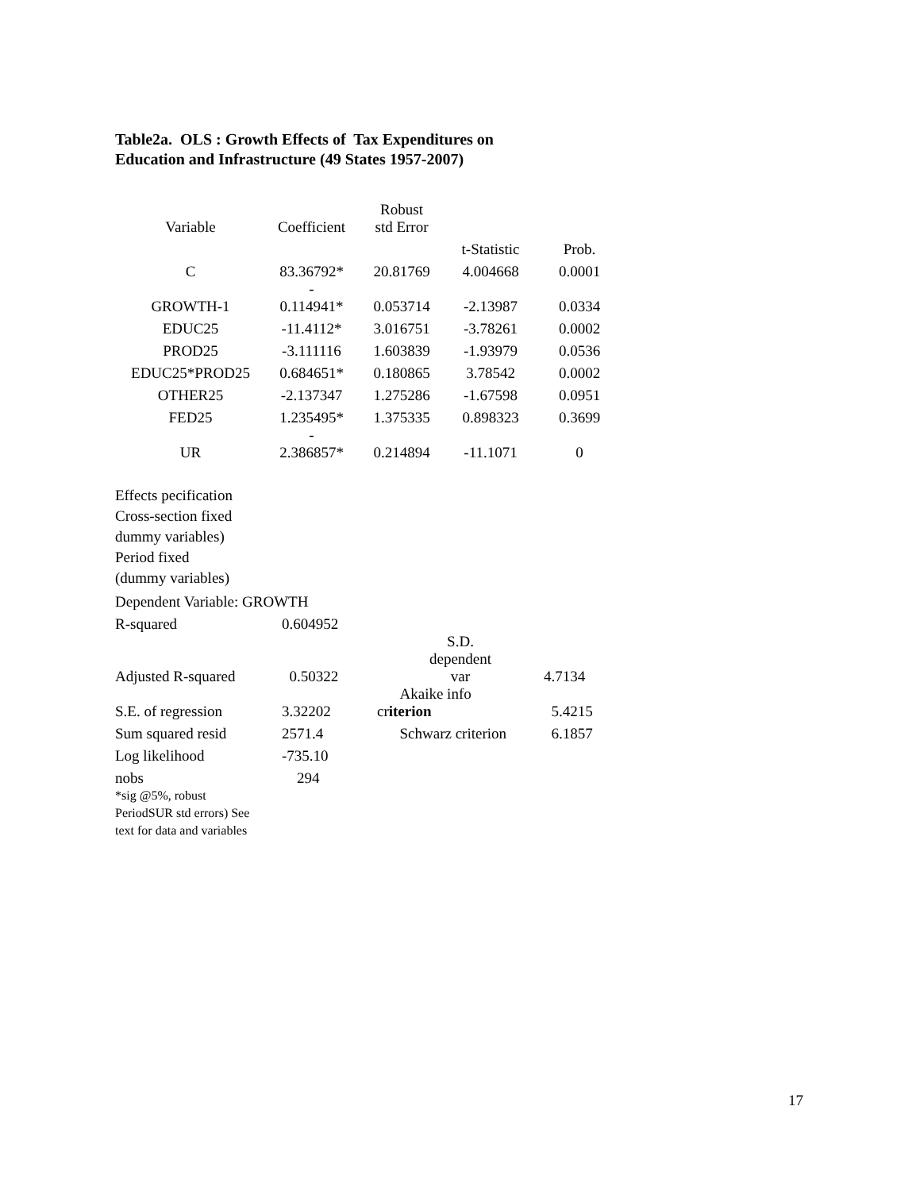Table2a. OLS : Growth Effects of Tax Expenditures on
Education and Infrastructure (49 States 1957-2007)
| Variable | Coefficient | Robust std Error | | |
| --- | --- | --- | --- | --- |
| | | | t-Statistic | Prob. |
| C | 83.36792* | 20.81769 | 4.004668 | 0.0001 |
| GROWTH-1 | - 0.114941* | 0.053714 | -2.13987 | 0.0334 |
| EDUC25 | -11.4112* | 3.016751 | -3.78261 | 0.0002 |
| PROD25 | -3.111116 | 1.603839 | -1.93979 | 0.0536 |
| EDUC25*PROD25 | 0.684651* | 0.180865 | 3.78542 | 0.0002 |
| OTHER25 | -2.137347 | 1.275286 | -1.67598 | 0.0951 |
| FED25 | 1.235495* | 1.375335 | 0.898323 | 0.3699 |
| UR | - 2.386857* | 0.214894 | -11.1071 | 0 |
Effects pecification Cross-section fixed dummy variables)
Period fixed
(dummy variables)
| Dependent Variable: GROWTH | | | |
| R-squared | 0.604952 | | |
| Adjusted R-squared | 0.50322 | S.D. dependent var | 4.7134 |
| S.E. of regression | 3.32202 | Akaike info cr iterion | 5.4215 |
| Sum squared resid | 2571.4 | Schwarz criterion | 6.1857 |
| Log likelihood | -735.10 | | |
| nobs | 294 | | |
*sig @5%, robust PeriodSUR std errors) See text for data and variables
17